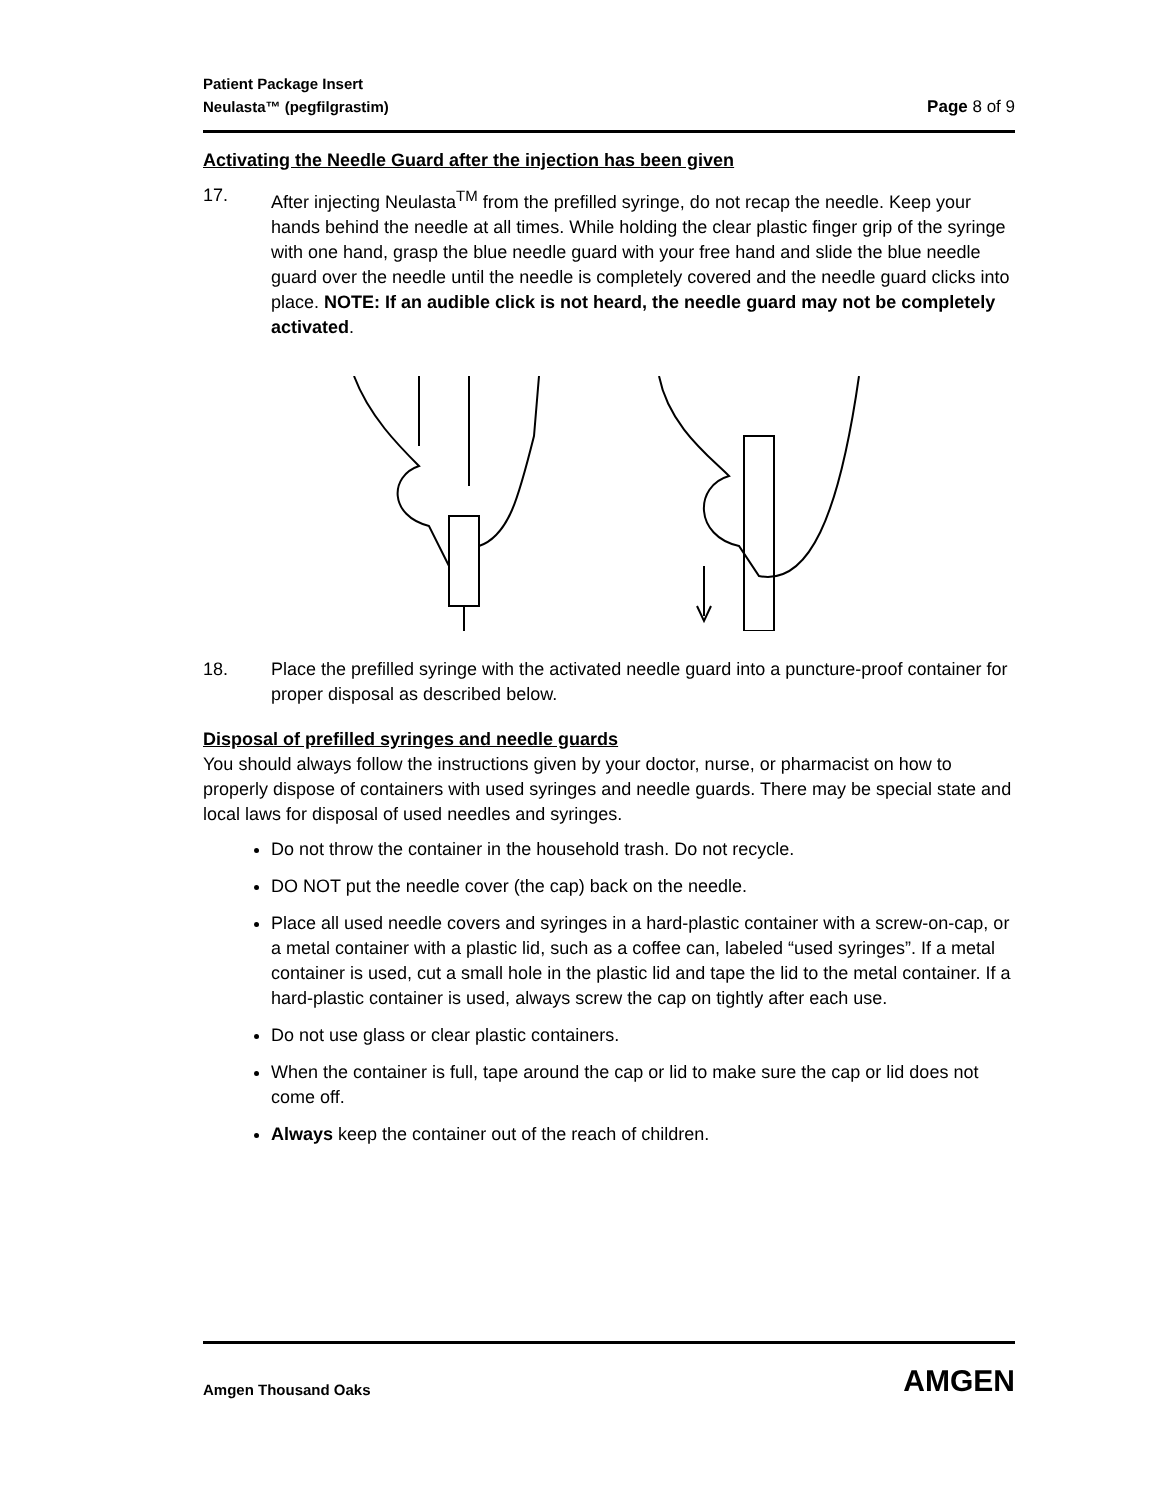Patient Package Insert
Neulasta™ (pegfilgrastim) Page 8 of 9
Activating the Needle Guard after the injection has been given
17. After injecting Neulasta<sup>TM</sup> from the prefilled syringe, do not recap the needle. Keep your hands behind the needle at all times. While holding the clear plastic finger grip of the syringe with one hand, grasp the blue needle guard with your free hand and slide the blue needle guard over the needle until the needle is completely covered and the needle guard clicks into place. NOTE: If an audible click is not heard, the needle guard may not be completely activated.
18. Place the prefilled syringe with the activated needle guard into a puncture-proof container for proper disposal as described below.
Disposal of prefilled syringes and needle guards
You should always follow the instructions given by your doctor, nurse, or pharmacist on how to properly dispose of containers with used syringes and needle guards. There may be special state and local laws for disposal of used needles and syringes.
Do not throw the container in the household trash. Do not recycle.
DO NOT put the needle cover (the cap) back on the needle.
Place all used needle covers and syringes in a hard-plastic container with a screw-on-cap, or a metal container with a plastic lid, such as a coffee can, labeled “used syringes”. If a metal container is used, cut a small hole in the plastic lid and tape the lid to the metal container. If a hard-plastic container is used, always screw the cap on tightly after each use.
Do not use glass or clear plastic containers.
When the container is full, tape around the cap or lid to make sure the cap or lid does not come off.
Always keep the container out of the reach of children.
Amgen Thousand Oaks AMGEN